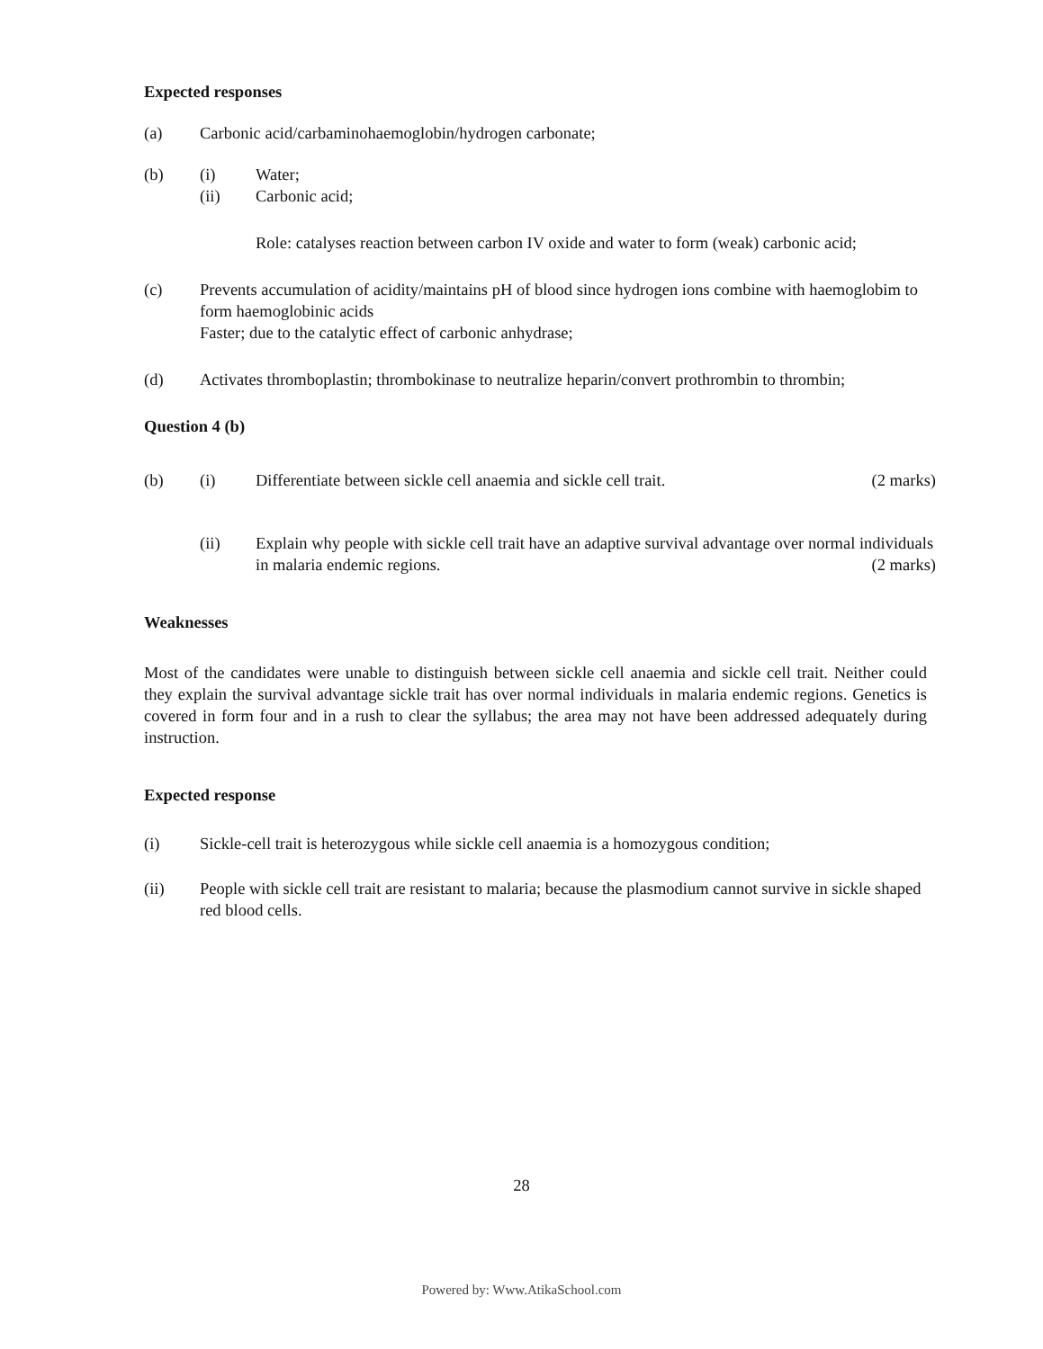Expected responses
(a) Carbonic acid/carbaminohaemoglobin/hydrogen carbonate;
(b) (i) Water;
(ii) Carbonic acid;
Role: catalyses reaction between carbon IV oxide and water to form (weak) carbonic acid;
(c) Prevents accumulation of acidity/maintains pH of blood since hydrogen ions combine with haemoglobim to form haemoglobinic acids
Faster; due to the catalytic effect of carbonic anhydrase;
(d) Activates thromboplastin; thrombokinase to neutralize heparin/convert prothrombin to thrombin;
Question 4 (b)
(b) (i) Differentiate between sickle cell anaemia and sickle cell trait. (2 marks)
(ii) Explain why people with sickle cell trait have an adaptive survival advantage over normal individuals in malaria endemic regions. (2 marks)
Weaknesses
Most of the candidates were unable to distinguish between sickle cell anaemia and sickle cell trait. Neither could they explain the survival advantage sickle trait has over normal individuals in malaria endemic regions. Genetics is covered in form four and in a rush to clear the syllabus; the area may not have been addressed adequately during instruction.
Expected response
(i) Sickle-cell trait is heterozygous while sickle cell anaemia is a homozygous condition;
(ii) People with sickle cell trait are resistant to malaria; because the plasmodium cannot survive in sickle shaped red blood cells.
28
Powered by: Www.AtikaSchool.com